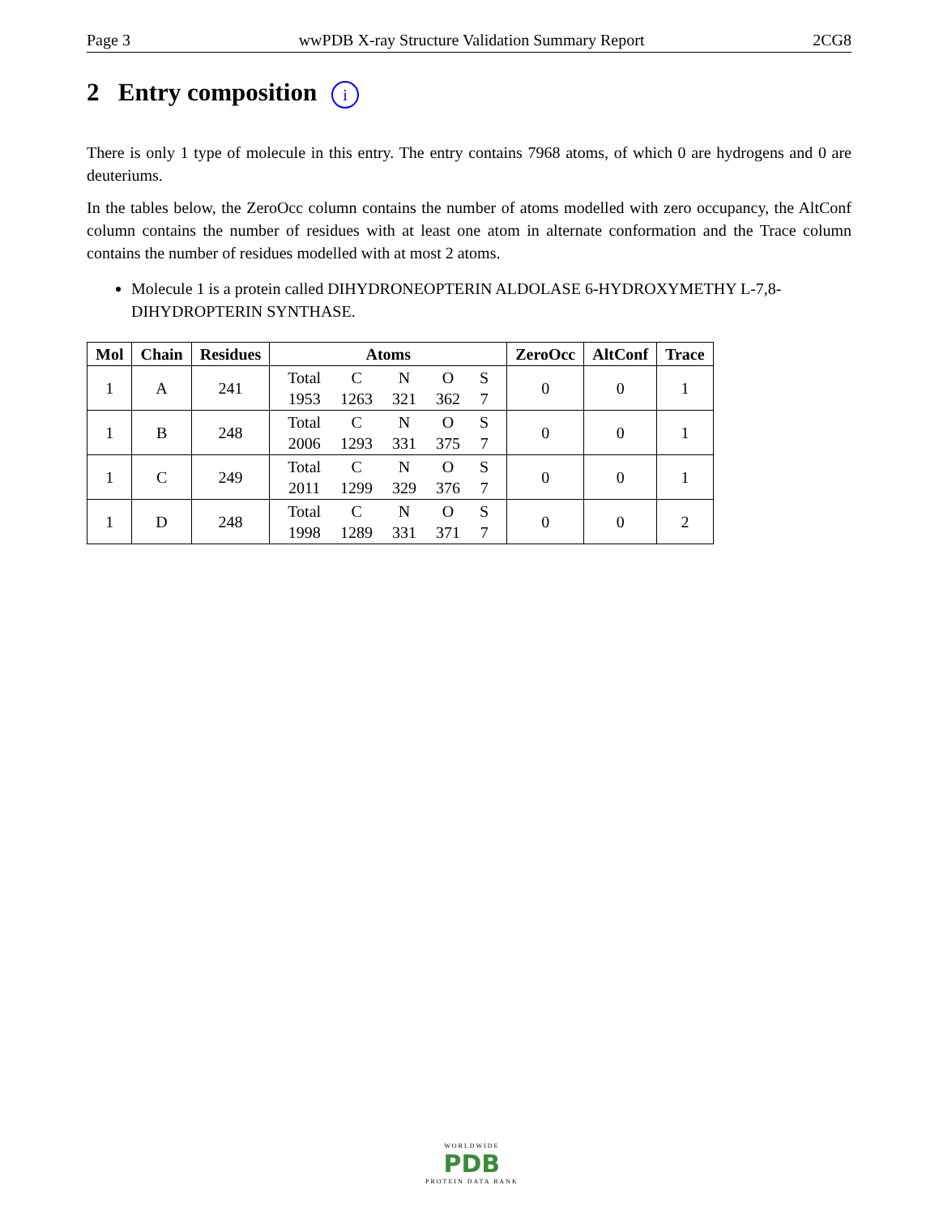Page 3 wwPDB X-ray Structure Validation Summary Report 2CG8
2 Entry composition i
There is only 1 type of molecule in this entry. The entry contains 7968 atoms, of which 0 are hydrogens and 0 are deuteriums.
In the tables below, the ZeroOcc column contains the number of atoms modelled with zero occupancy, the AltConf column contains the number of residues with at least one atom in alternate conformation and the Trace column contains the number of residues modelled with at most 2 atoms.
Molecule 1 is a protein called DIHYDRONEOPTERIN ALDOLASE 6-HYDROXYMETHY L-7,8-DIHYDROPTERIN SYNTHASE.
| Mol | Chain | Residues | Atoms | ZeroOcc | AltConf | Trace |
| --- | --- | --- | --- | --- | --- | --- |
| 1 | A | 241 | / Total / C / N / O / S / / 1953 / 1263 / 321 / 362 / 7 / | 0 | 0 | 1 |
| 1 | B | 248 | / Total / C / N / O / S / / 2006 / 1293 / 331 / 375 / 7 / | 0 | 0 | 1 |
| 1 | C | 249 | / Total / C / N / O / S / / 2011 / 1299 / 329 / 376 / 7 / | 0 | 0 | 1 |
| 1 | D | 248 | / Total / C / N / O / S / / 1998 / 1289 / 331 / 371 / 7 / | 0 | 0 | 2 |
WORLDWIDE
PDB
PROTEIN DATA BANK